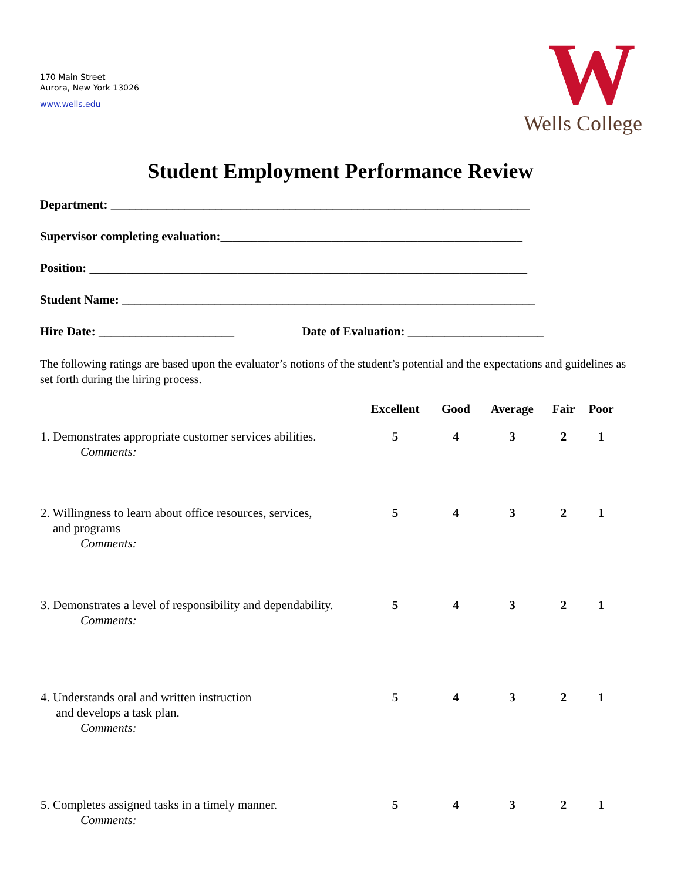170 Main Street
Aurora, New York 13026
www.wells.edu
W
Wells College
Student Employment Performance Review
Department: ____________________________________________________________________
Supervisor completing evaluation:_________________________________________________
Position: _______________________________________________________________________
Student Name: ___________________________________________________________________
Hire Date: ______________________ Date of Evaluation: ______________________
The following ratings are based upon the evaluator’s notions of the student’s potential and the expectations and guidelines as set forth during the hiring process.
| | Excellent | Good | Average | Fair | Poor |
| --- | --- | --- | --- | --- | --- |
| 1. Demonstrates appropriate customer services abilities. Comments: | 5 | 4 | 3 | 2 | 1 |
| 2. Willingness to learn about office resources, services, and programs Comments: | 5 | 4 | 3 | 2 | 1 |
| 3. Demonstrates a level of responsibility and dependability. Comments: | 5 | 4 | 3 | 2 | 1 |
| 4. Understands oral and written instruction and develops a task plan. Comments: | 5 | 4 | 3 | 2 | 1 |
| 5. Completes assigned tasks in a timely manner. Comments: | 5 | 4 | 3 | 2 | 1 |